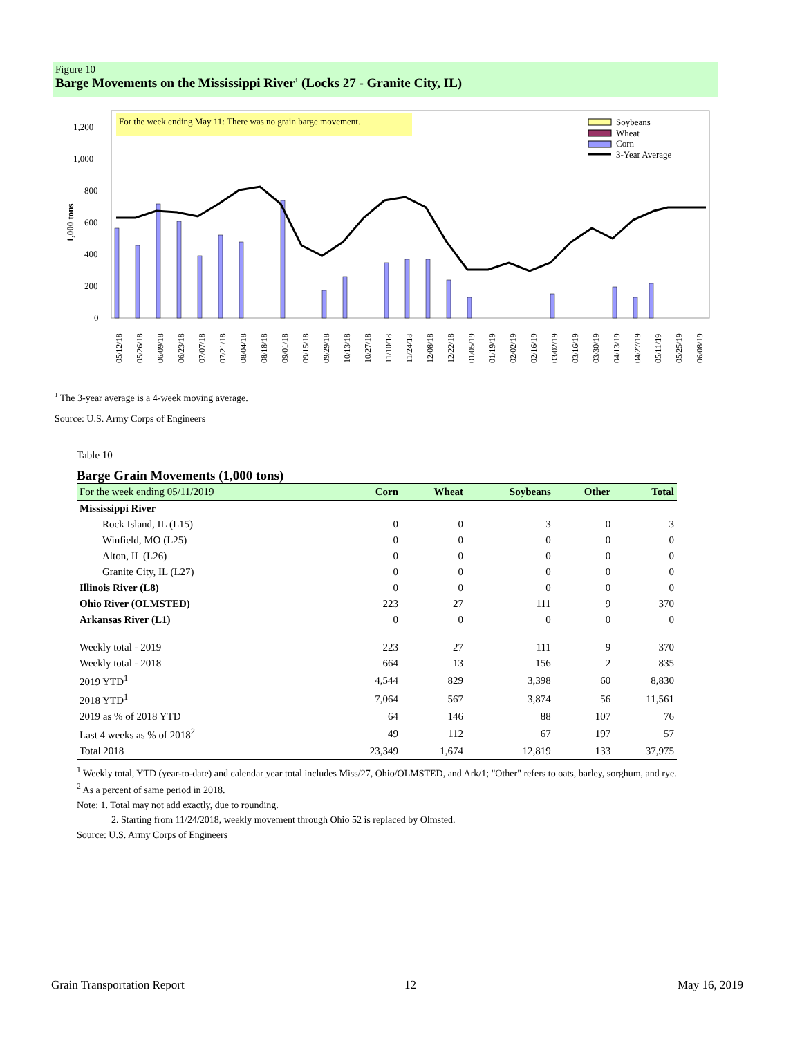Figure 10
Barge Movements on the Mississippi River<sup>1</sup> (Locks 27 - Granite City, IL)
For the week ending May 11: There was no grain barge movement.
1,200
1,000
800
600
400
200
0
1,000 tons
Soybeans
Wheat
Corn
3-Year Average
05/12/18
05/26/18
06/09/18
06/23/18
07/07/18
07/21/18
08/04/18
08/18/18
09/01/18
09/15/18
09/29/18
10/13/18
10/27/18
11/10/18
11/24/18
12/08/18
12/22/18
01/05/19
01/19/19
02/02/19
02/16/19
03/02/19
03/16/19
03/30/19
04/13/19
04/27/19
05/11/19
05/25/19
06/08/19
<sup>1</sup> The 3-year average is a 4-week moving average.
Source: U.S. Army Corps of Engineers
Table 10
Barge Grain Movements (1,000 tons)
| For the week ending 05/11/2019 | Corn | Wheat | Soybeans | Other | Total |
| --- | --- | --- | --- | --- | --- |
| Mississippi River | | | | | |
| Rock Island, IL (L15) | 0 | 0 | 3 | 0 | 3 |
| Winfield, MO (L25) | 0 | 0 | 0 | 0 | 0 |
| Alton, IL (L26) | 0 | 0 | 0 | 0 | 0 |
| Granite City, IL (L27) | 0 | 0 | 0 | 0 | 0 |
| Illinois River (L8) | 0 | 0 | 0 | 0 | 0 |
| Ohio River (OLMSTED) | 223 | 27 | 111 | 9 | 370 |
| Arkansas River (L1) | 0 | 0 | 0 | 0 | 0 |
| Weekly total - 2019 | 223 | 27 | 111 | 9 | 370 |
| Weekly total - 2018 | 664 | 13 | 156 | 2 | 835 |
| 2019 YTD<sup>1</sup> | 4,544 | 829 | 3,398 | 60 | 8,830 |
| 2018 YTD<sup>1</sup> | 7,064 | 567 | 3,874 | 56 | 11,561 |
| 2019 as % of 2018 YTD | 64 | 146 | 88 | 107 | 76 |
| Last 4 weeks as % of 2018<sup>2</sup> | 49 | 112 | 67 | 197 | 57 |
| Total 2018 | 23,349 | 1,674 | 12,819 | 133 | 37,975 |
<sup>1</sup> Weekly total, YTD (year-to-date) and calendar year total includes Miss/27, Ohio/OLMSTED, and Ark/1; "Other" refers to oats, barley, sorghum, and rye.
<sup>2</sup> As a percent of same period in 2018.
Note: 1. Total may not add exactly, due to rounding.
2. Starting from 11/24/2018, weekly movement through Ohio 52 is replaced by Olmsted.
Source: U.S. Army Corps of Engineers
Grain Transportation Report 12 May 16, 2019